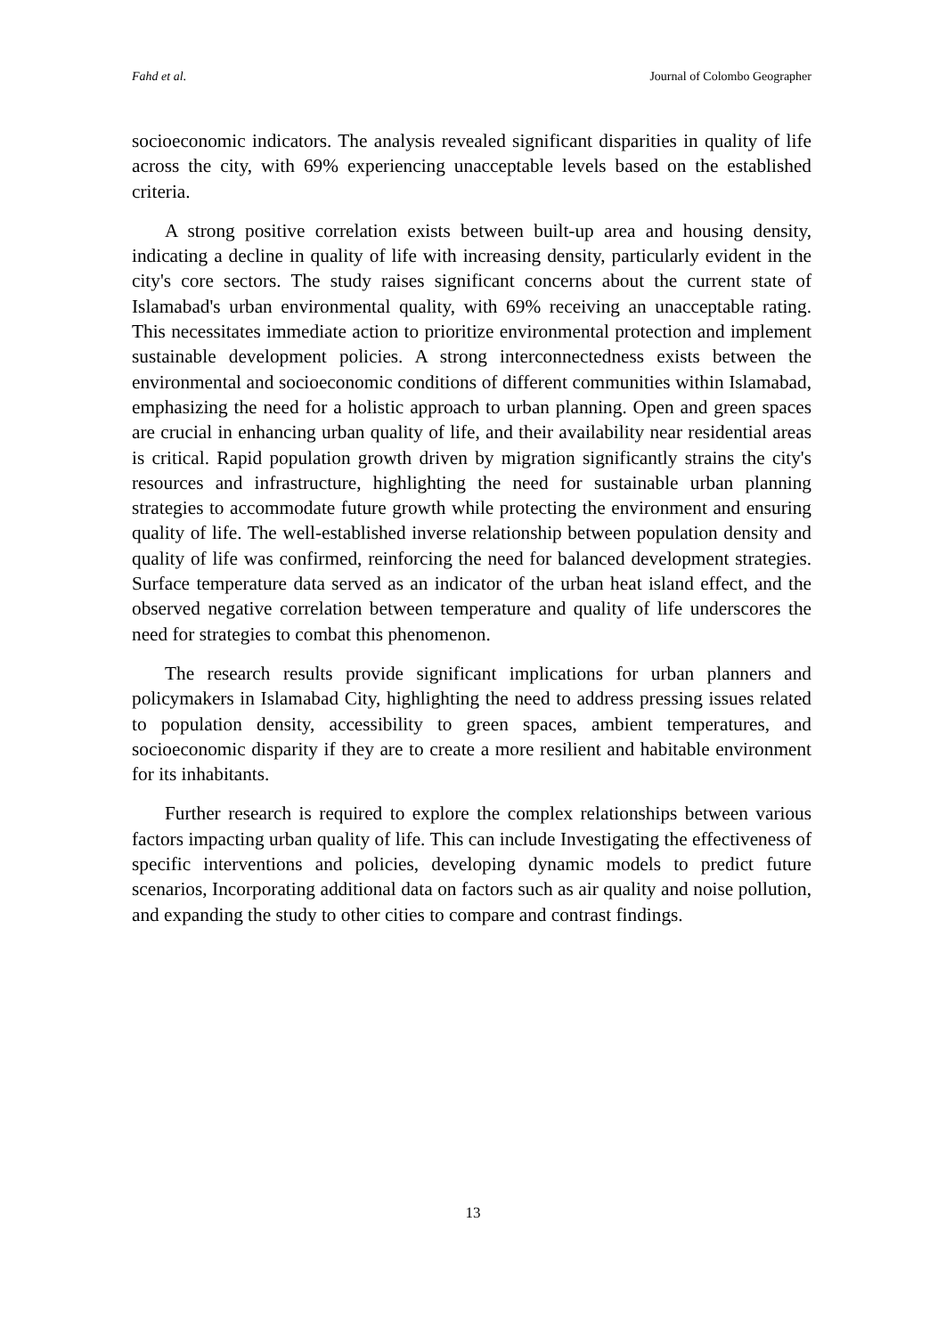Fahd et al. Journal of Colombo Geographer
socioeconomic indicators. The analysis revealed significant disparities in quality of life across the city, with 69% experiencing unacceptable levels based on the established criteria.
A strong positive correlation exists between built-up area and housing density, indicating a decline in quality of life with increasing density, particularly evident in the city's core sectors. The study raises significant concerns about the current state of Islamabad's urban environmental quality, with 69% receiving an unacceptable rating. This necessitates immediate action to prioritize environmental protection and implement sustainable development policies. A strong interconnectedness exists between the environmental and socioeconomic conditions of different communities within Islamabad, emphasizing the need for a holistic approach to urban planning. Open and green spaces are crucial in enhancing urban quality of life, and their availability near residential areas is critical. Rapid population growth driven by migration significantly strains the city's resources and infrastructure, highlighting the need for sustainable urban planning strategies to accommodate future growth while protecting the environment and ensuring quality of life. The well-established inverse relationship between population density and quality of life was confirmed, reinforcing the need for balanced development strategies. Surface temperature data served as an indicator of the urban heat island effect, and the observed negative correlation between temperature and quality of life underscores the need for strategies to combat this phenomenon.
The research results provide significant implications for urban planners and policymakers in Islamabad City, highlighting the need to address pressing issues related to population density, accessibility to green spaces, ambient temperatures, and socioeconomic disparity if they are to create a more resilient and habitable environment for its inhabitants.
Further research is required to explore the complex relationships between various factors impacting urban quality of life. This can include Investigating the effectiveness of specific interventions and policies, developing dynamic models to predict future scenarios, Incorporating additional data on factors such as air quality and noise pollution, and expanding the study to other cities to compare and contrast findings.
13